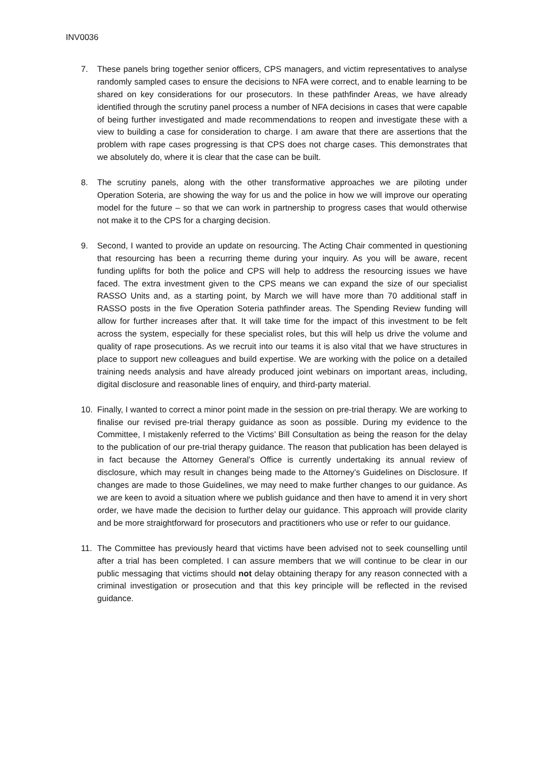INV0036
7. These panels bring together senior officers, CPS managers, and victim representatives to analyse randomly sampled cases to ensure the decisions to NFA were correct, and to enable learning to be shared on key considerations for our prosecutors. In these pathfinder Areas, we have already identified through the scrutiny panel process a number of NFA decisions in cases that were capable of being further investigated and made recommendations to reopen and investigate these with a view to building a case for consideration to charge. I am aware that there are assertions that the problem with rape cases progressing is that CPS does not charge cases. This demonstrates that we absolutely do, where it is clear that the case can be built.
8. The scrutiny panels, along with the other transformative approaches we are piloting under Operation Soteria, are showing the way for us and the police in how we will improve our operating model for the future – so that we can work in partnership to progress cases that would otherwise not make it to the CPS for a charging decision.
9. Second, I wanted to provide an update on resourcing. The Acting Chair commented in questioning that resourcing has been a recurring theme during your inquiry. As you will be aware, recent funding uplifts for both the police and CPS will help to address the resourcing issues we have faced. The extra investment given to the CPS means we can expand the size of our specialist RASSO Units and, as a starting point, by March we will have more than 70 additional staff in RASSO posts in the five Operation Soteria pathfinder areas. The Spending Review funding will allow for further increases after that. It will take time for the impact of this investment to be felt across the system, especially for these specialist roles, but this will help us drive the volume and quality of rape prosecutions. As we recruit into our teams it is also vital that we have structures in place to support new colleagues and build expertise. We are working with the police on a detailed training needs analysis and have already produced joint webinars on important areas, including, digital disclosure and reasonable lines of enquiry, and third-party material.
10. Finally, I wanted to correct a minor point made in the session on pre-trial therapy. We are working to finalise our revised pre-trial therapy guidance as soon as possible. During my evidence to the Committee, I mistakenly referred to the Victims’ Bill Consultation as being the reason for the delay to the publication of our pre-trial therapy guidance. The reason that publication has been delayed is in fact because the Attorney General’s Office is currently undertaking its annual review of disclosure, which may result in changes being made to the Attorney’s Guidelines on Disclosure. If changes are made to those Guidelines, we may need to make further changes to our guidance. As we are keen to avoid a situation where we publish guidance and then have to amend it in very short order, we have made the decision to further delay our guidance. This approach will provide clarity and be more straightforward for prosecutors and practitioners who use or refer to our guidance.
11. The Committee has previously heard that victims have been advised not to seek counselling until after a trial has been completed. I can assure members that we will continue to be clear in our public messaging that victims should not delay obtaining therapy for any reason connected with a criminal investigation or prosecution and that this key principle will be reflected in the revised guidance.